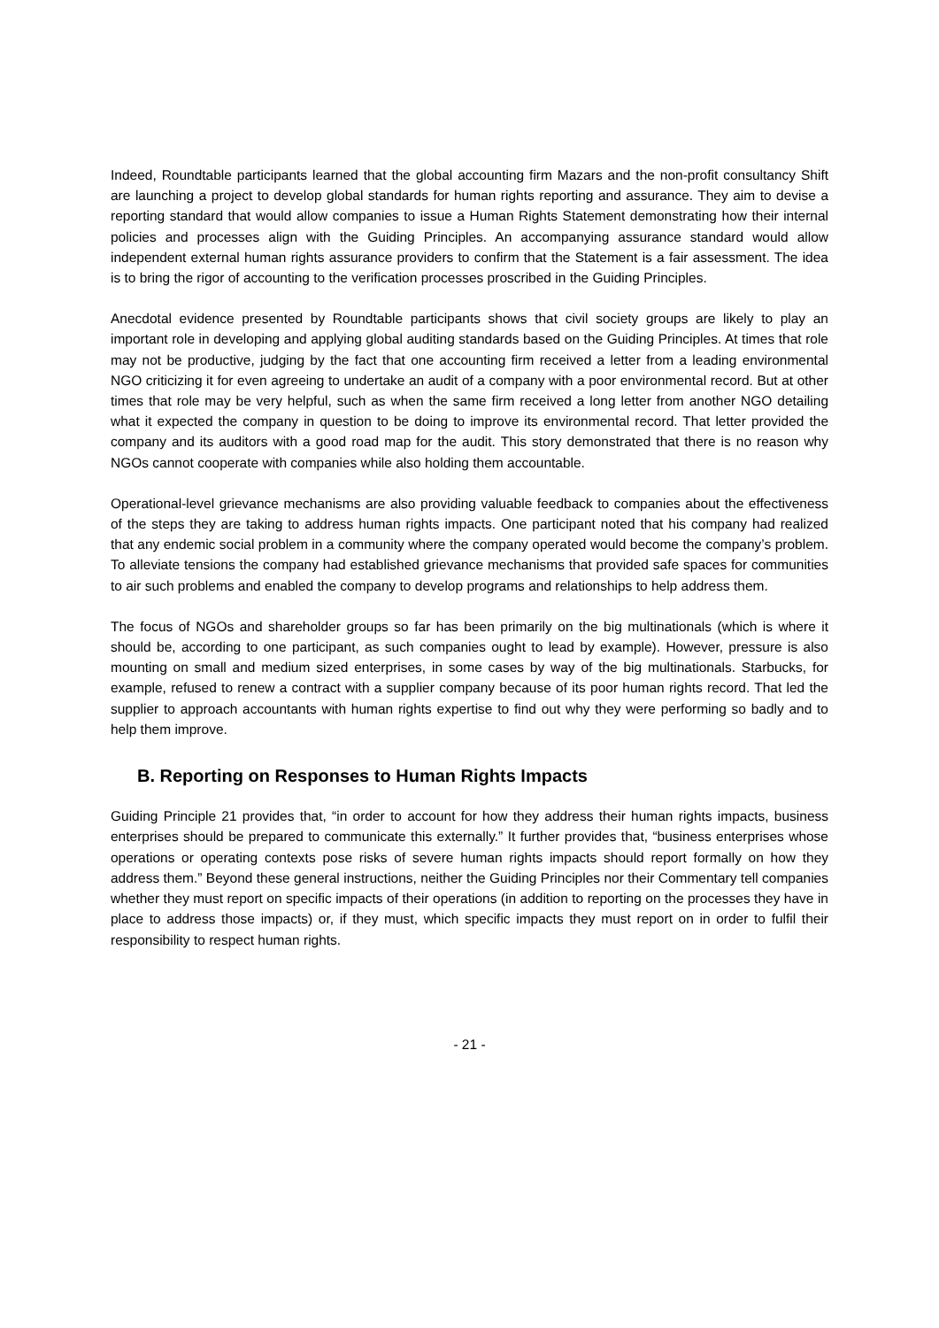Indeed, Roundtable participants learned that the global accounting firm Mazars and the non-profit consultancy Shift are launching a project to develop global standards for human rights reporting and assurance. They aim to devise a reporting standard that would allow companies to issue a Human Rights Statement demonstrating how their internal policies and processes align with the Guiding Principles. An accompanying assurance standard would allow independent external human rights assurance providers to confirm that the Statement is a fair assessment. The idea is to bring the rigor of accounting to the verification processes proscribed in the Guiding Principles.
Anecdotal evidence presented by Roundtable participants shows that civil society groups are likely to play an important role in developing and applying global auditing standards based on the Guiding Principles. At times that role may not be productive, judging by the fact that one accounting firm received a letter from a leading environmental NGO criticizing it for even agreeing to undertake an audit of a company with a poor environmental record. But at other times that role may be very helpful, such as when the same firm received a long letter from another NGO detailing what it expected the company in question to be doing to improve its environmental record. That letter provided the company and its auditors with a good road map for the audit. This story demonstrated that there is no reason why NGOs cannot cooperate with companies while also holding them accountable.
Operational-level grievance mechanisms are also providing valuable feedback to companies about the effectiveness of the steps they are taking to address human rights impacts. One participant noted that his company had realized that any endemic social problem in a community where the company operated would become the company’s problem. To alleviate tensions the company had established grievance mechanisms that provided safe spaces for communities to air such problems and enabled the company to develop programs and relationships to help address them.
The focus of NGOs and shareholder groups so far has been primarily on the big multinationals (which is where it should be, according to one participant, as such companies ought to lead by example). However, pressure is also mounting on small and medium sized enterprises, in some cases by way of the big multinationals. Starbucks, for example, refused to renew a contract with a supplier company because of its poor human rights record. That led the supplier to approach accountants with human rights expertise to find out why they were performing so badly and to help them improve.
B. Reporting on Responses to Human Rights Impacts
Guiding Principle 21 provides that, “in order to account for how they address their human rights impacts, business enterprises should be prepared to communicate this externally.” It further provides that, “business enterprises whose operations or operating contexts pose risks of severe human rights impacts should report formally on how they address them.” Beyond these general instructions, neither the Guiding Principles nor their Commentary tell companies whether they must report on specific impacts of their operations (in addition to reporting on the processes they have in place to address those impacts) or, if they must, which specific impacts they must report on in order to fulfil their responsibility to respect human rights.
- 21 -